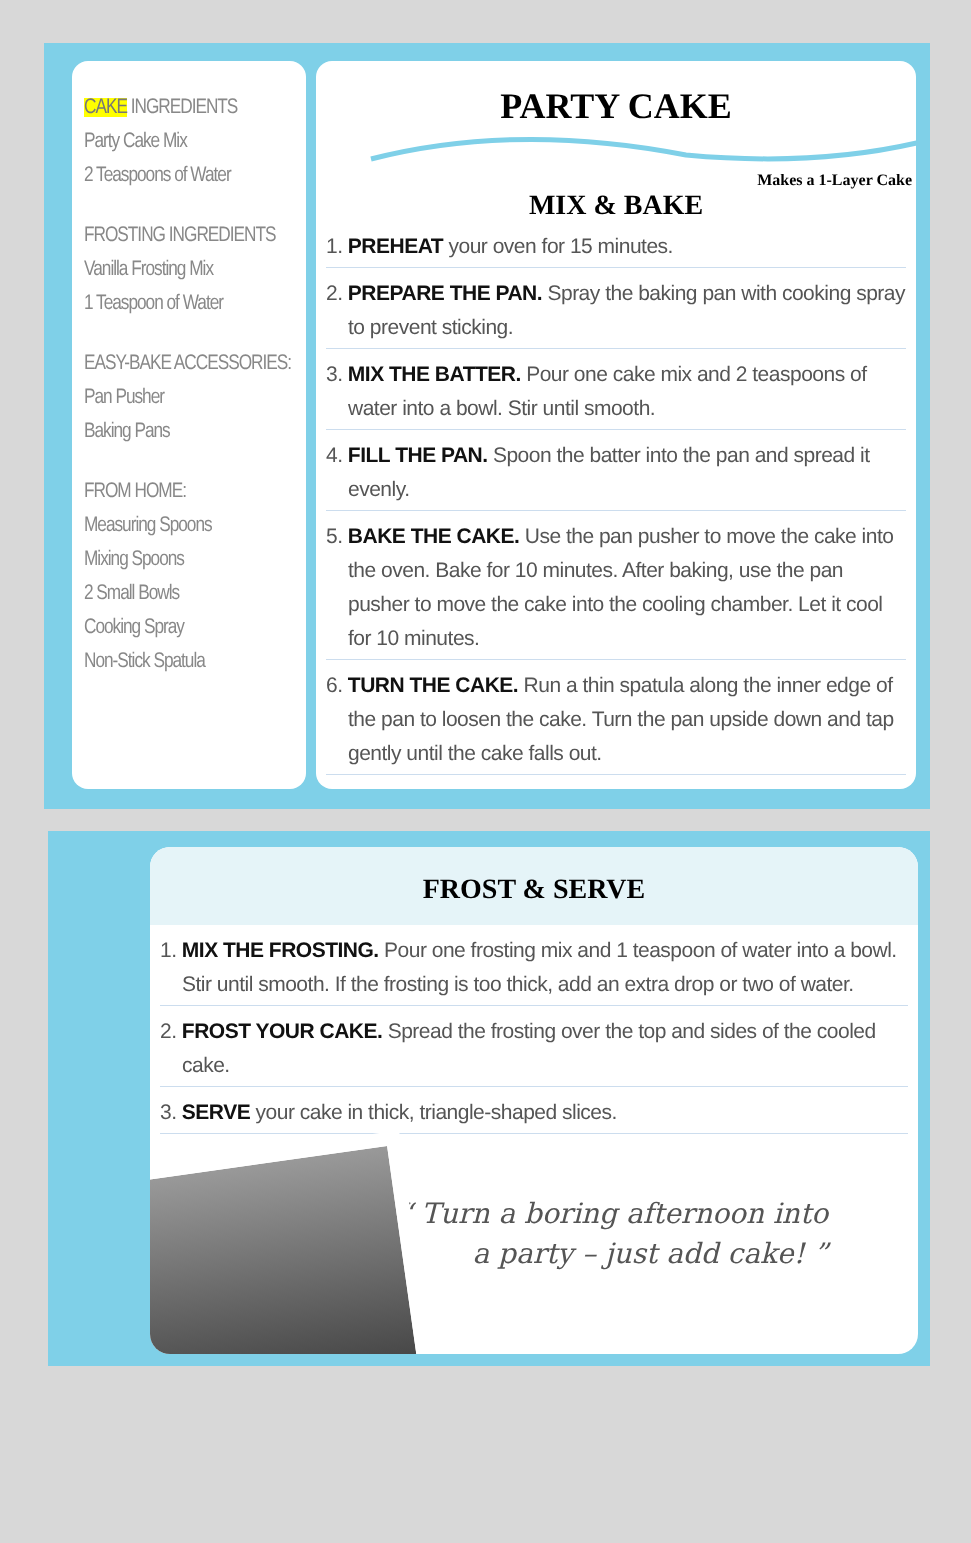CAKE INGREDIENTS
Party Cake Mix
2 Teaspoons of Water
FROSTING INGREDIENTS
Vanilla Frosting Mix
1 Teaspoon of Water
EASY-BAKE ACCESSORIES:
Pan Pusher
Baking Pans
FROM HOME:
Measuring Spoons
Mixing Spoons
2 Small Bowls
Cooking Spray
Non-Stick Spatula
PARTY CAKE
Makes a 1-Layer Cake
MIX & BAKE
1. PREHEAT your oven for 15 minutes.
2. PREPARE THE PAN. Spray the baking pan with cooking spray to prevent sticking.
3. MIX THE BATTER. Pour one cake mix and 2 teaspoons of water into a bowl. Stir until smooth.
4. FILL THE PAN. Spoon the batter into the pan and spread it evenly.
5. BAKE THE CAKE. Use the pan pusher to move the cake into the oven. Bake for 10 minutes. After baking, use the pan pusher to move the cake into the cooling chamber. Let it cool for 10 minutes.
6. TURN THE CAKE. Run a thin spatula along the inner edge of the pan to loosen the cake. Turn the pan upside down and tap gently until the cake falls out.
FROST & SERVE
1. MIX THE FROSTING. Pour one frosting mix and 1 teaspoon of water into a bowl. Stir until smooth. If the frosting is too thick, add an extra drop or two of water.
2. FROST YOUR CAKE. Spread the frosting over the top and sides of the cooled cake.
3. SERVE your cake in thick, triangle-shaped slices.
“ Turn a boring afternoon into
a party – just add cake! ”